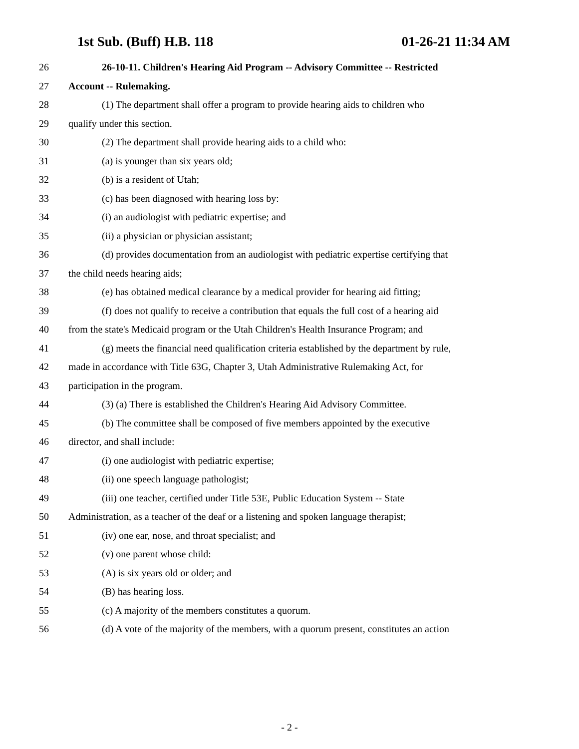1st Sub. (Buff) H.B. 118 01-26-21 11:34 AM
26 26-10-11. Children's Hearing Aid Program -- Advisory Committee -- Restricted
27 Account -- Rulemaking.
28 (1) The department shall offer a program to provide hearing aids to children who
29 qualify under this section.
30 (2) The department shall provide hearing aids to a child who:
31 (a) is younger than six years old;
32 (b) is a resident of Utah;
33 (c) has been diagnosed with hearing loss by:
34 (i) an audiologist with pediatric expertise; and
35 (ii) a physician or physician assistant;
36 (d) provides documentation from an audiologist with pediatric expertise certifying that
37 the child needs hearing aids;
38 (e) has obtained medical clearance by a medical provider for hearing aid fitting;
39 (f) does not qualify to receive a contribution that equals the full cost of a hearing aid
40 from the state's Medicaid program or the Utah Children's Health Insurance Program; and
41 (g) meets the financial need qualification criteria established by the department by rule,
42 made in accordance with Title 63G, Chapter 3, Utah Administrative Rulemaking Act, for
43 participation in the program.
44 (3) (a) There is established the Children's Hearing Aid Advisory Committee.
45 (b) The committee shall be composed of five members appointed by the executive
46 director, and shall include:
47 (i) one audiologist with pediatric expertise;
48 (ii) one speech language pathologist;
49 (iii) one teacher, certified under Title 53E, Public Education System -- State
50 Administration, as a teacher of the deaf or a listening and spoken language therapist;
51 (iv) one ear, nose, and throat specialist; and
52 (v) one parent whose child:
53 (A) is six years old or older; and
54 (B) has hearing loss.
55 (c) A majority of the members constitutes a quorum.
56 (d) A vote of the majority of the members, with a quorum present, constitutes an action
- 2 -